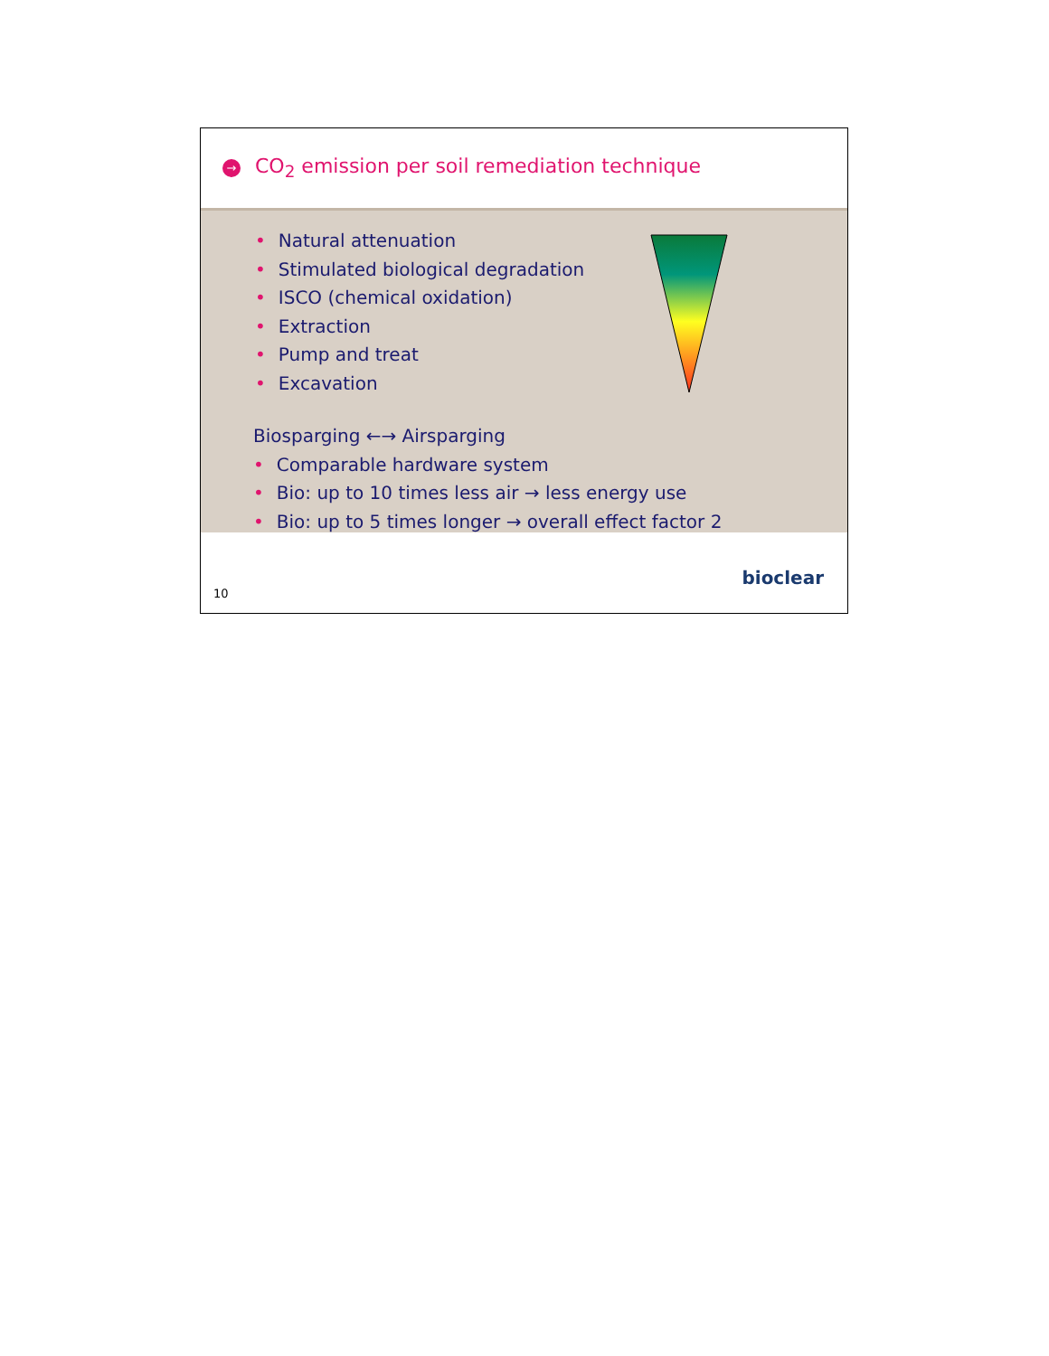→ CO<sub>2</sub> emission per soil remediation technique
• Natural attenuation
• Stimulated biological degradation
• ISCO (chemical oxidation)
• Extraction
• Pump and treat
• Excavation
Biosparging ←→ Airsparging
• Comparable hardware system
• Bio: up to 10 times less air → less energy use
• Bio: up to 5 times longer → overall effect factor 2
10
bioclear